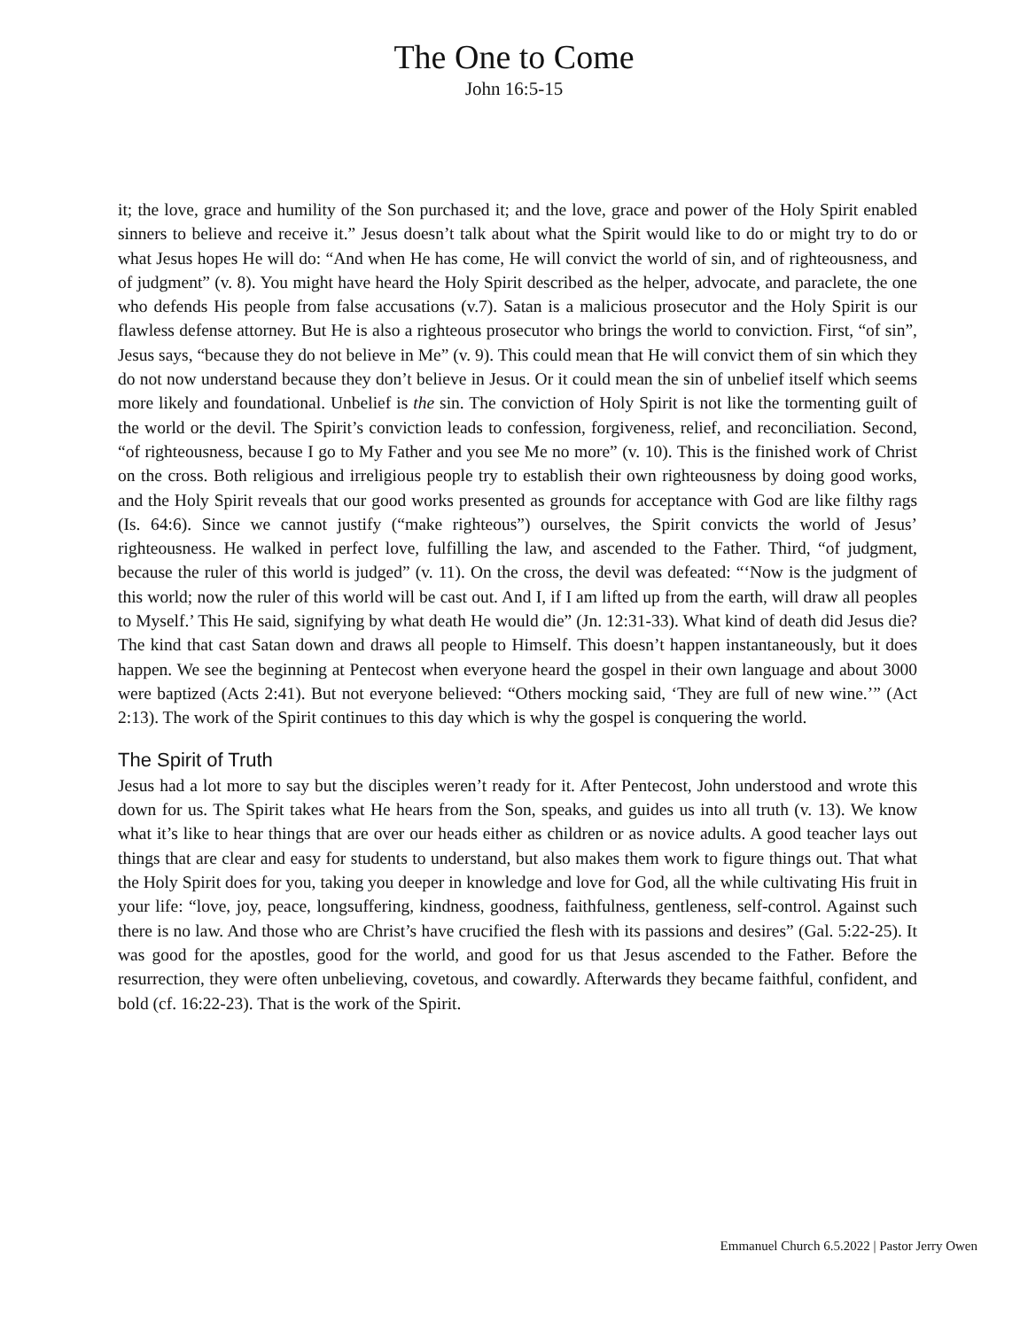The One to Come
John 16:5-15
it; the love, grace and humility of the Son purchased it; and the love, grace and power of the Holy Spirit enabled sinners to believe and receive it.” Jesus doesn’t talk about what the Spirit would like to do or might try to do or what Jesus hopes He will do: “And when He has come, He will convict the world of sin, and of righteousness, and of judgment” (v. 8). You might have heard the Holy Spirit described as the helper, advocate, and paraclete, the one who defends His people from false accusations (v.7). Satan is a malicious prosecutor and the Holy Spirit is our flawless defense attorney. But He is also a righteous prosecutor who brings the world to conviction. First, “of sin”, Jesus says, “because they do not believe in Me” (v. 9). This could mean that He will convict them of sin which they do not now understand because they don’t believe in Jesus. Or it could mean the sin of unbelief itself which seems more likely and foundational. Unbelief is the sin. The conviction of Holy Spirit is not like the tormenting guilt of the world or the devil. The Spirit’s conviction leads to confession, forgiveness, relief, and reconciliation. Second, “of righteousness, because I go to My Father and you see Me no more” (v. 10). This is the finished work of Christ on the cross. Both religious and irreligious people try to establish their own righteousness by doing good works, and the Holy Spirit reveals that our good works presented as grounds for acceptance with God are like filthy rags (Is. 64:6). Since we cannot justify (“make righteous”) ourselves, the Spirit convicts the world of Jesus’ righteousness. He walked in perfect love, fulfilling the law, and ascended to the Father. Third, “of judgment, because the ruler of this world is judged” (v. 11). On the cross, the devil was defeated: “‘Now is the judgment of this world; now the ruler of this world will be cast out. And I, if I am lifted up from the earth, will draw all peoples to Myself.’ This He said, signifying by what death He would die” (Jn. 12:31-33). What kind of death did Jesus die? The kind that cast Satan down and draws all people to Himself. This doesn’t happen instantaneously, but it does happen. We see the beginning at Pentecost when everyone heard the gospel in their own language and about 3000 were baptized (Acts 2:41). But not everyone believed: “Others mocking said, ‘They are full of new wine.’” (Act 2:13). The work of the Spirit continues to this day which is why the gospel is conquering the world.
The Spirit of Truth
Jesus had a lot more to say but the disciples weren’t ready for it. After Pentecost, John understood and wrote this down for us. The Spirit takes what He hears from the Son, speaks, and guides us into all truth (v. 13). We know what it’s like to hear things that are over our heads either as children or as novice adults. A good teacher lays out things that are clear and easy for students to understand, but also makes them work to figure things out. That what the Holy Spirit does for you, taking you deeper in knowledge and love for God, all the while cultivating His fruit in your life: “love, joy, peace, longsuffering, kindness, goodness, faithfulness, gentleness, self-control. Against such there is no law. And those who are Christ’s have crucified the flesh with its passions and desires” (Gal. 5:22-25). It was good for the apostles, good for the world, and good for us that Jesus ascended to the Father. Before the resurrection, they were often unbelieving, covetous, and cowardly. Afterwards they became faithful, confident, and bold (cf. 16:22-23). That is the work of the Spirit.
Emmanuel Church 6.5.2022 | Pastor Jerry Owen